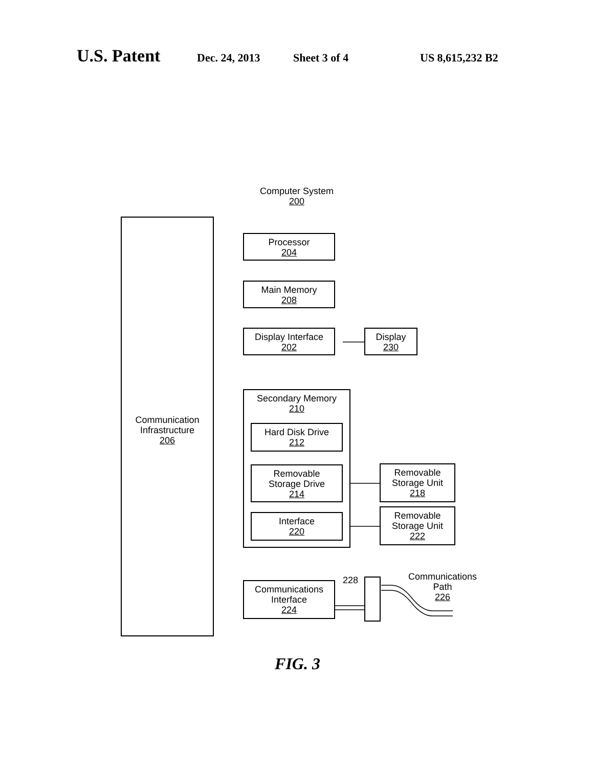U.S. Patent
Dec. 24, 2013 Sheet 3 of 4 US 8,615,232 B2
Computer System
200
Communication
Infrastructure
206
Processor
204
Main Memory
208
Display Interface
202
Display
230
Secondary Memory
210
Hard Disk Drive
212
Removable
Storage Drive
214
Interface
220
Removable
Storage Unit
218
Removable
Storage Unit
222
Communications
Interface
224
228
Communications
Path
226
FIG. 3